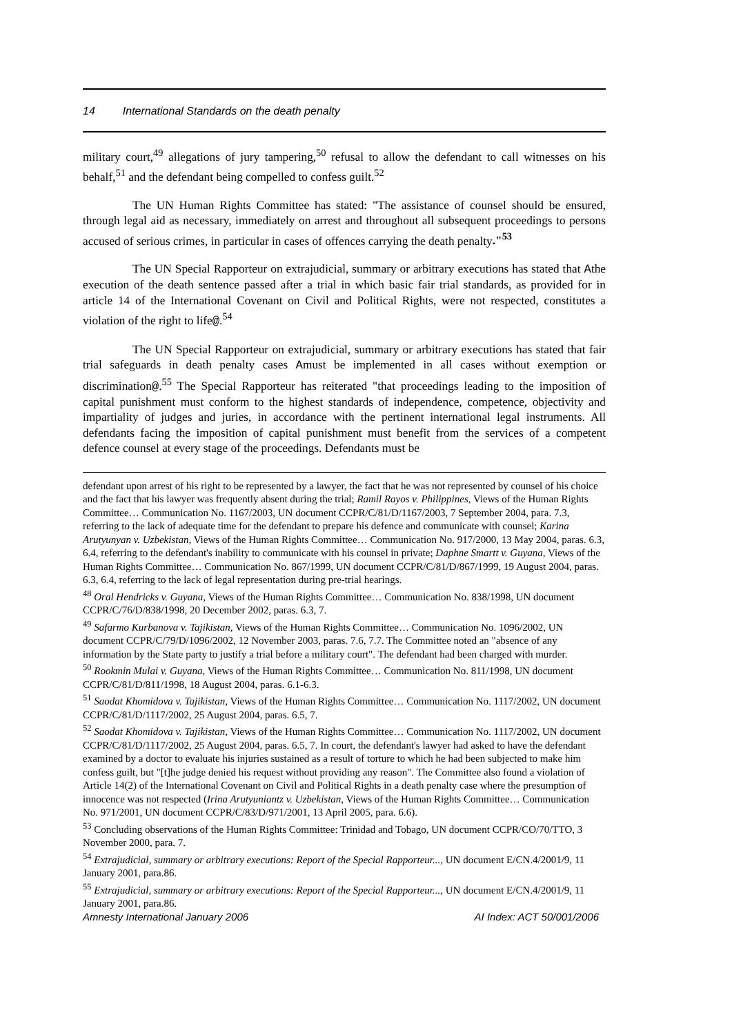14 International Standards on the death penalty
military court,<sup>49</sup> allegations of jury tampering,<sup>50</sup> refusal to allow the defendant to call witnesses on his behalf,<sup>51</sup> and the defendant being compelled to confess guilt.<sup>52</sup>
The UN Human Rights Committee has stated: "The assistance of counsel should be ensured, through legal aid as necessary, immediately on arrest and throughout all subsequent proceedings to persons accused of serious crimes, in particular in cases of offences carrying the death penalty."<sup>53</sup>
The UN Special Rapporteur on extrajudicial, summary or arbitrary executions has stated that Athe execution of the death sentence passed after a trial in which basic fair trial standards, as provided for in article 14 of the International Covenant on Civil and Political Rights, were not respected, constitutes a violation of the right to life@.<sup>54</sup>
The UN Special Rapporteur on extrajudicial, summary or arbitrary executions has stated that fair trial safeguards in death penalty cases Amust be implemented in all cases without exemption or discrimination@.<sup>55</sup> The Special Rapporteur has reiterated "that proceedings leading to the imposition of capital punishment must conform to the highest standards of independence, competence, objectivity and impartiality of judges and juries, in accordance with the pertinent international legal instruments. All defendants facing the imposition of capital punishment must benefit from the services of a competent defence counsel at every stage of the proceedings. Defendants must be
defendant upon arrest of his right to be represented by a lawyer, the fact that he was not represented by counsel of his choice and the fact that his lawyer was frequently absent during the trial; Ramil Rayos v. Philippines, Views of the Human Rights Committee… Communication No. 1167/2003, UN document CCPR/C/81/D/1167/2003, 7 September 2004, para. 7.3, referring to the lack of adequate time for the defendant to prepare his defence and communicate with counsel; Karina Arutyunyan v. Uzbekistan, Views of the Human Rights Committee… Communication No. 917/2000, 13 May 2004, paras. 6.3, 6.4, referring to the defendant's inability to communicate with his counsel in private; Daphne Smartt v. Guyana, Views of the Human Rights Committee… Communication No. 867/1999, UN document CCPR/C/81/D/867/1999, 19 August 2004, paras. 6.3, 6.4, referring to the lack of legal representation during pre-trial hearings.
<sup>48</sup> Oral Hendricks v. Guyana, Views of the Human Rights Committee… Communication No. 838/1998, UN document CCPR/C/76/D/838/1998, 20 December 2002, paras. 6.3, 7.
<sup>49</sup> Safarmo Kurbanova v. Tajikistan, Views of the Human Rights Committee… Communication No. 1096/2002, UN document CCPR/C/79/D/1096/2002, 12 November 2003, paras. 7.6, 7.7. The Committee noted an "absence of any information by the State party to justify a trial before a military court". The defendant had been charged with murder.
<sup>50</sup> Rookmin Mulai v. Guyana, Views of the Human Rights Committee… Communication No. 811/1998, UN document CCPR/C/81/D/811/1998, 18 August 2004, paras. 6.1-6.3.
<sup>51</sup> Saodat Khomidova v. Tajikistan, Views of the Human Rights Committee… Communication No. 1117/2002, UN document CCPR/C/81/D/1117/2002, 25 August 2004, paras. 6.5, 7.
<sup>52</sup> Saodat Khomidova v. Tajikistan, Views of the Human Rights Committee… Communication No. 1117/2002, UN document CCPR/C/81/D/1117/2002, 25 August 2004, paras. 6.5, 7. In court, the defendant's lawyer had asked to have the defendant examined by a doctor to evaluate his injuries sustained as a result of torture to which he had been subjected to make him confess guilt, but "[t]he judge denied his request without providing any reason". The Committee also found a violation of Article 14(2) of the International Covenant on Civil and Political Rights in a death penalty case where the presumption of innocence was not respected (Irina Arutyuniantz v. Uzbekistan, Views of the Human Rights Committee… Communication No. 971/2001, UN document CCPR/C/83/D/971/2001, 13 April 2005, para. 6.6).
<sup>53</sup> Concluding observations of the Human Rights Committee: Trinidad and Tobago, UN document CCPR/CO/70/TTO, 3 November 2000, para. 7.
<sup>54</sup> Extrajudicial, summary or arbitrary executions: Report of the Special Rapporteur..., UN document E/CN.4/2001/9, 11 January 2001, para.86.
<sup>55</sup> Extrajudicial, summary or arbitrary executions: Report of the Special Rapporteur..., UN document E/CN.4/2001/9, 11 January 2001, para.86.
Amnesty International January 2006 AI Index: ACT 50/001/2006